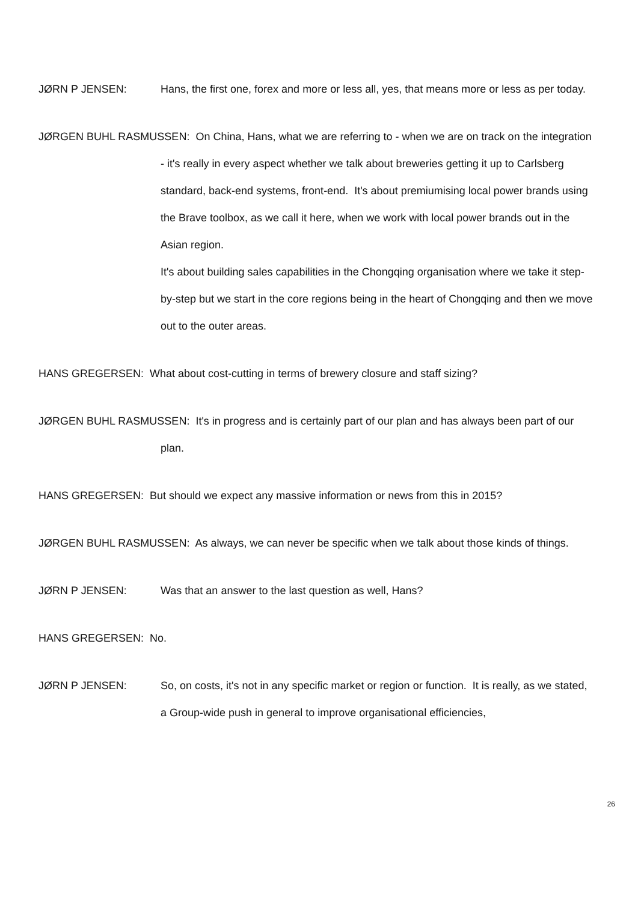JØRN P JENSEN: Hans, the first one, forex and more or less all, yes, that means more or less as per today.
JØRGEN BUHL RASMUSSEN: On China, Hans, what we are referring to - when we are on track on the integration - it's really in every aspect whether we talk about breweries getting it up to Carlsberg standard, back-end systems, front-end. It's about premiumising local power brands using the Brave toolbox, as we call it here, when we work with local power brands out in the Asian region.
It's about building sales capabilities in the Chongqing organisation where we take it step-by-step but we start in the core regions being in the heart of Chongqing and then we move out to the outer areas.
HANS GREGERSEN: What about cost-cutting in terms of brewery closure and staff sizing?
JØRGEN BUHL RASMUSSEN: It's in progress and is certainly part of our plan and has always been part of our plan.
HANS GREGERSEN: But should we expect any massive information or news from this in 2015?
JØRGEN BUHL RASMUSSEN: As always, we can never be specific when we talk about those kinds of things.
JØRN P JENSEN: Was that an answer to the last question as well, Hans?
HANS GREGERSEN: No.
JØRN P JENSEN: So, on costs, it's not in any specific market or region or function. It is really, as we stated, a Group-wide push in general to improve organisational efficiencies,
26